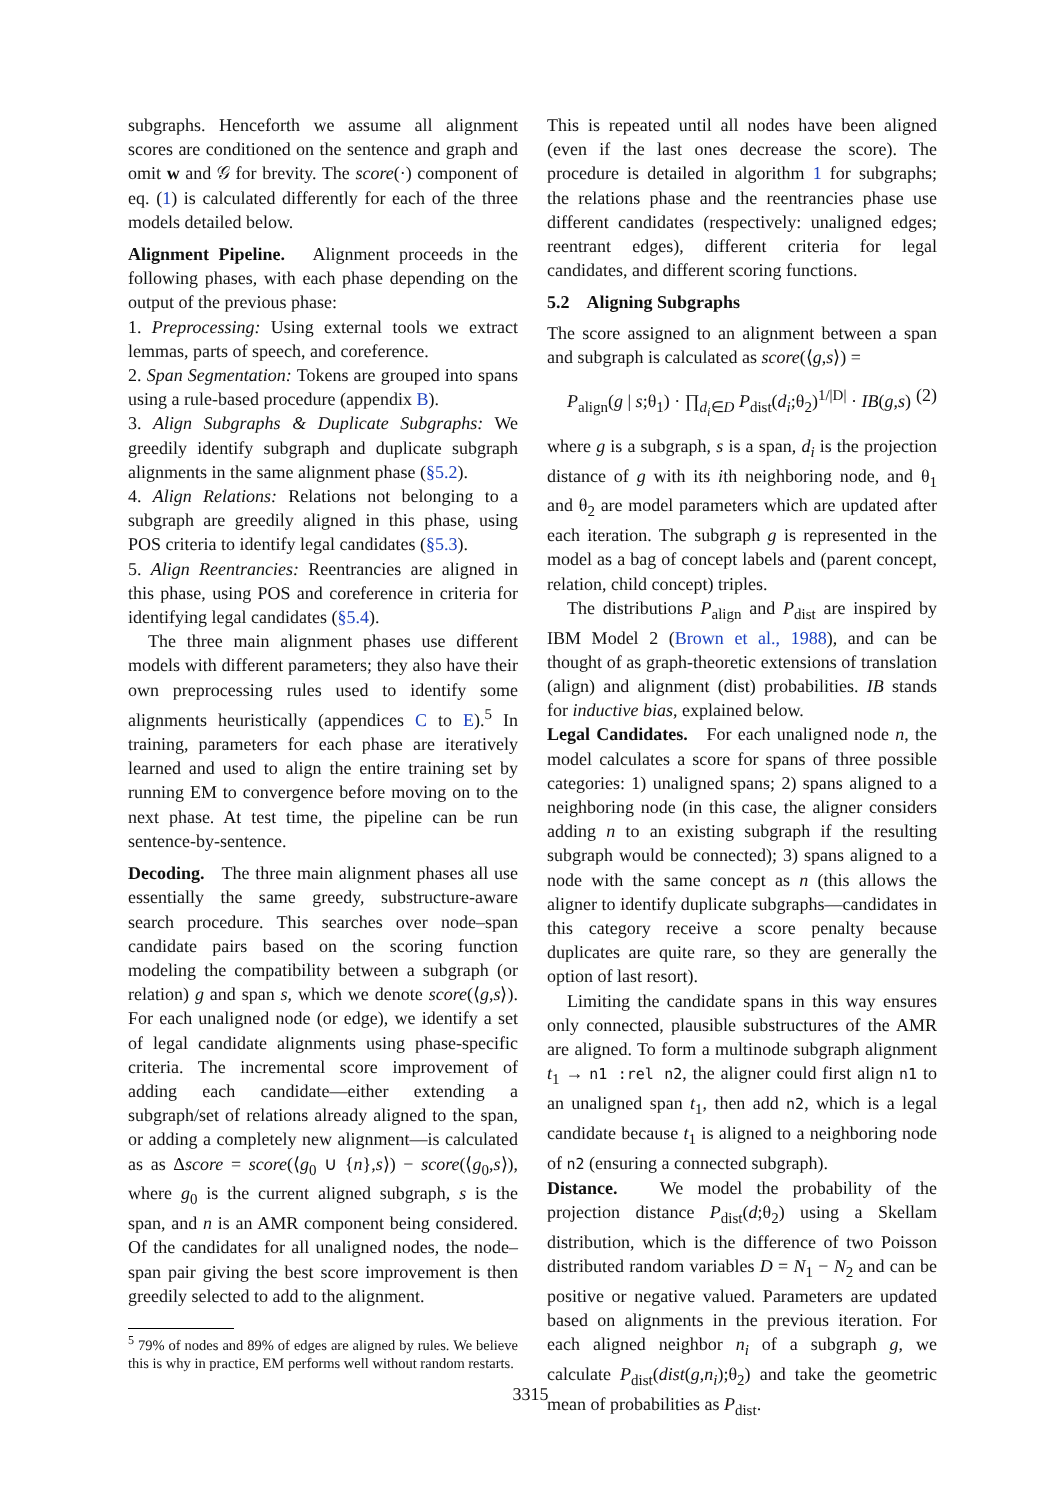subgraphs. Henceforth we assume all alignment scores are conditioned on the sentence and graph and omit w and 𝒢 for brevity. The score(·) component of eq. (1) is calculated differently for each of the three models detailed below.
Alignment Pipeline. Alignment proceeds in the following phases, with each phase depending on the output of the previous phase:
1. Preprocessing: Using external tools we extract lemmas, parts of speech, and coreference.
2. Span Segmentation: Tokens are grouped into spans using a rule-based procedure (appendix B).
3. Align Subgraphs & Duplicate Subgraphs: We greedily identify subgraph and duplicate subgraph alignments in the same alignment phase (§5.2).
4. Align Relations: Relations not belonging to a subgraph are greedily aligned in this phase, using POS criteria to identify legal candidates (§5.3).
5. Align Reentrancies: Reentrancies are aligned in this phase, using POS and coreference in criteria for identifying legal candidates (§5.4).
The three main alignment phases use different models with different parameters; they also have their own preprocessing rules used to identify some alignments heuristically (appendices C to E).<sup>5</sup> In training, parameters for each phase are iteratively learned and used to align the entire training set by running EM to convergence before moving on to the next phase. At test time, the pipeline can be run sentence-by-sentence.
Decoding. The three main alignment phases all use essentially the same greedy, substructure-aware search procedure. This searches over node–span candidate pairs based on the scoring function modeling the compatibility between a subgraph (or relation) g and span s, which we denote score(⟨g,s⟩). For each unaligned node (or edge), we identify a set of legal candidate alignments using phase-specific criteria. The incremental score improvement of adding each candidate—either extending a subgraph/set of relations already aligned to the span, or adding a completely new alignment—is calculated as as Δscore = score(⟨g<sub>0</sub> ∪ {n},s⟩) − score(⟨g<sub>0</sub>,s⟩), where g<sub>0</sub> is the current aligned subgraph, s is the span, and n is an AMR component being considered. Of the candidates for all unaligned nodes, the node–span pair giving the best score improvement is then greedily selected to add to the alignment.
<sup>5</sup> 79% of nodes and 89% of edges are aligned by rules. We believe this is why in practice, EM performs well without random restarts.
This is repeated until all nodes have been aligned (even if the last ones decrease the score). The procedure is detailed in algorithm 1 for subgraphs; the relations phase and the reentrancies phase use different candidates (respectively: unaligned edges; reentrant edges), different criteria for legal candidates, and different scoring functions.
5.2 Aligning Subgraphs
The score assigned to an alignment between a span and subgraph is calculated as score(⟨g,s⟩) =
P<sub>align</sub>(g | s;θ<sub>1</sub>) · ∏<sub>d<sub>i</sub>∈D</sub> P<sub>dist</sub>(d<sub>i</sub>;θ<sub>2</sub>)<sup>1/|D|</sup> · IB(g,s) (2)
where g is a subgraph, s is a span, d<sub>i</sub> is the projection distance of g with its ith neighboring node, and θ<sub>1</sub> and θ<sub>2</sub> are model parameters which are updated after each iteration. The subgraph g is represented in the model as a bag of concept labels and (parent concept, relation, child concept) triples.
The distributions P<sub>align</sub> and P<sub>dist</sub> are inspired by IBM Model 2 (Brown et al., 1988), and can be thought of as graph-theoretic extensions of translation (align) and alignment (dist) probabilities. IB stands for inductive bias, explained below.
Legal Candidates. For each unaligned node n, the model calculates a score for spans of three possible categories: 1) unaligned spans; 2) spans aligned to a neighboring node (in this case, the aligner considers adding n to an existing subgraph if the resulting subgraph would be connected); 3) spans aligned to a node with the same concept as n (this allows the aligner to identify duplicate subgraphs—candidates in this category receive a score penalty because duplicates are quite rare, so they are generally the option of last resort).
Limiting the candidate spans in this way ensures only connected, plausible substructures of the AMR are aligned. To form a multinode subgraph alignment t<sub>1</sub> → n1 :rel n2, the aligner could first align n1 to an unaligned span t<sub>1</sub>, then add n2, which is a legal candidate because t<sub>1</sub> is aligned to a neighboring node of n2 (ensuring a connected subgraph).
Distance. We model the probability of the projection distance P<sub>dist</sub>(d;θ<sub>2</sub>) using a Skellam distribution, which is the difference of two Poisson distributed random variables D = N<sub>1</sub> − N<sub>2</sub> and can be positive or negative valued. Parameters are updated based on alignments in the previous iteration. For each aligned neighbor n<sub>i</sub> of a subgraph g, we calculate P<sub>dist</sub>(dist(g,n<sub>i</sub>);θ<sub>2</sub>) and take the geometric mean of probabilities as P<sub>dist</sub>.
3315